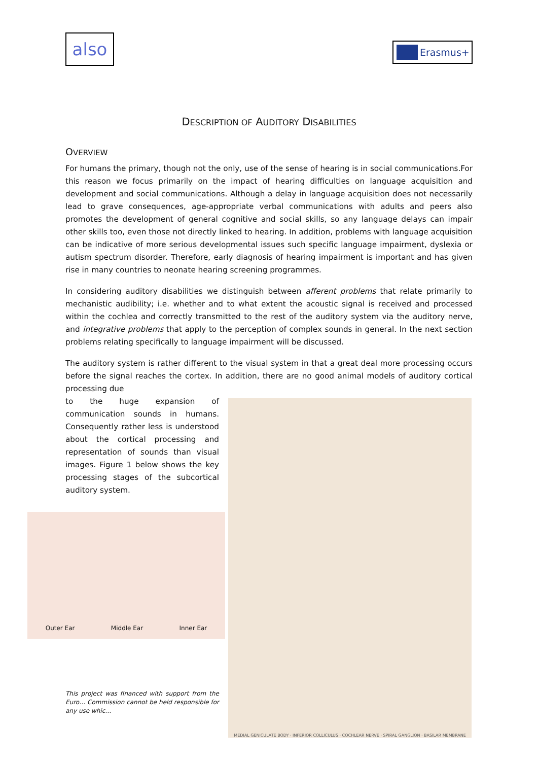also
Erasmus+
DESCRIPTION OF AUDITORY DISABILITIES
OVERVIEW
For humans the primary, though not the only, use of the sense of hearing is in social communications.For this reason we focus primarily on the impact of hearing difficulties on language acquisition and development and social communications. Although a delay in language acquisition does not necessarily lead to grave consequences, age-appropriate verbal communications with adults and peers also promotes the development of general cognitive and social skills, so any language delays can impair other skills too, even those not directly linked to hearing. In addition, problems with language acquisition can be indicative of more serious developmental issues such specific language impairment, dyslexia or autism spectrum disorder. Therefore, early diagnosis of hearing impairment is important and has given rise in many countries to neonate hearing screening programmes.
In considering auditory disabilities we distinguish between afferent problems that relate primarily to mechanistic audibility; i.e. whether and to what extent the acoustic signal is received and processed within the cochlea and correctly transmitted to the rest of the auditory system via the auditory nerve, and integrative problems that apply to the perception of complex sounds in general. In the next section problems relating specifically to language impairment will be discussed.
The auditory system is rather different to the visual system in that a great deal more processing occurs before the signal reaches the cortex. In addition, there are no good animal models of auditory cortical processing due
to the huge expansion of communication sounds in humans. Consequently rather less is understood about the cortical processing and representation of sounds than visual images. Figure 1 below shows the key processing stages of the subcortical auditory system.
Outer Ear Middle Ear Inner Ear
This project was financed with support from the Euro… Commission cannot be held responsible for any use whic…
MEDIAL GENICULATE BODY · INFERIOR COLLICULUS · COCHLEAR NERVE · SPIRAL GANGLION · BASILAR MEMBRANE